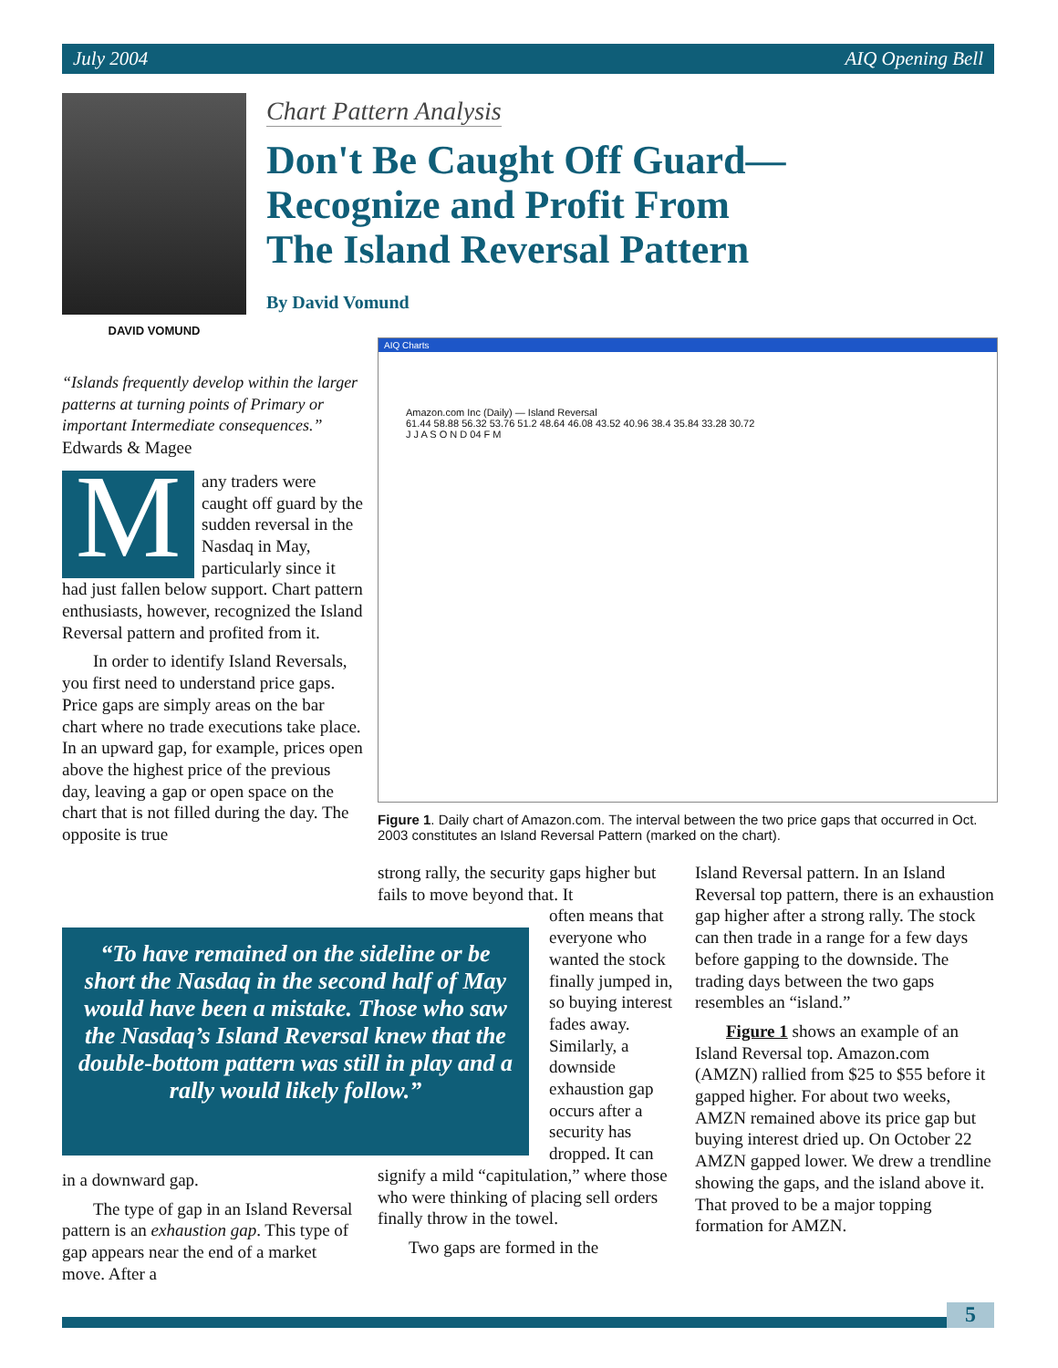July 2004 AIQ Opening Bell
DAVID VOMUND
Chart Pattern Analysis
Don't Be Caught Off Guard—
Recognize and Profit From
The Island Reversal Pattern
By David Vomund
“Islands frequently develop within the larger patterns at turning points of Primary or important Intermediate consequences.” Edwards & Magee
Many traders were caught off guard by the sudden reversal in the Nasdaq in May, particularly since it had just fallen below support. Chart pattern enthusiasts, however, recognized the Island Reversal pattern and profited from it.
In order to identify Island Reversals, you first need to understand price gaps. Price gaps are simply areas on the bar chart where no trade executions take place. In an upward gap, for example, prices open above the highest price of the previous day, leaving a gap or open space on the chart that is not filled during the day. The opposite is true
“To have remained on the sideline or be short the Nasdaq in the second half of May would have been a mistake. Those who saw the Nasdaq’s Island Reversal knew that the double-bottom pattern was still in play and a rally would likely follow.”
in a downward gap.
The type of gap in an Island Reversal pattern is an exhaustion gap. This type of gap appears near the end of a market move. After a
AIQ Charts
Amazon.com Inc (Daily) — Island Reversal
61.44 58.88 56.32 53.76 51.2 48.64 46.08 43.52 40.96 38.4 35.84 33.28 30.72
J J A S O N D 04 F M
Figure 1. Daily chart of Amazon.com. The interval between the two price gaps that occurred in Oct. 2003 constitutes an Island Reversal Pattern (marked on the chart).
strong rally, the security gaps higher but fails to move beyond that. It
often means that everyone who wanted the stock finally jumped in, so buying interest fades away. Similarly, a downside exhaustion gap occurs after a security has dropped. It can
signify a mild “capitulation,” where those who were thinking of placing sell orders finally throw in the towel.
Two gaps are formed in the
Island Reversal pattern. In an Island Reversal top pattern, there is an exhaustion gap higher after a strong rally. The stock can then trade in a range for a few days before gapping to the downside. The trading days between the two gaps resembles an “island.”
Figure 1 shows an example of an Island Reversal top. Amazon.com (AMZN) rallied from $25 to $55 before it gapped higher. For about two weeks, AMZN remained above its price gap but buying interest dried up. On October 22 AMZN gapped lower. We drew a trendline showing the gaps, and the island above it. That proved to be a major topping formation for AMZN.
5